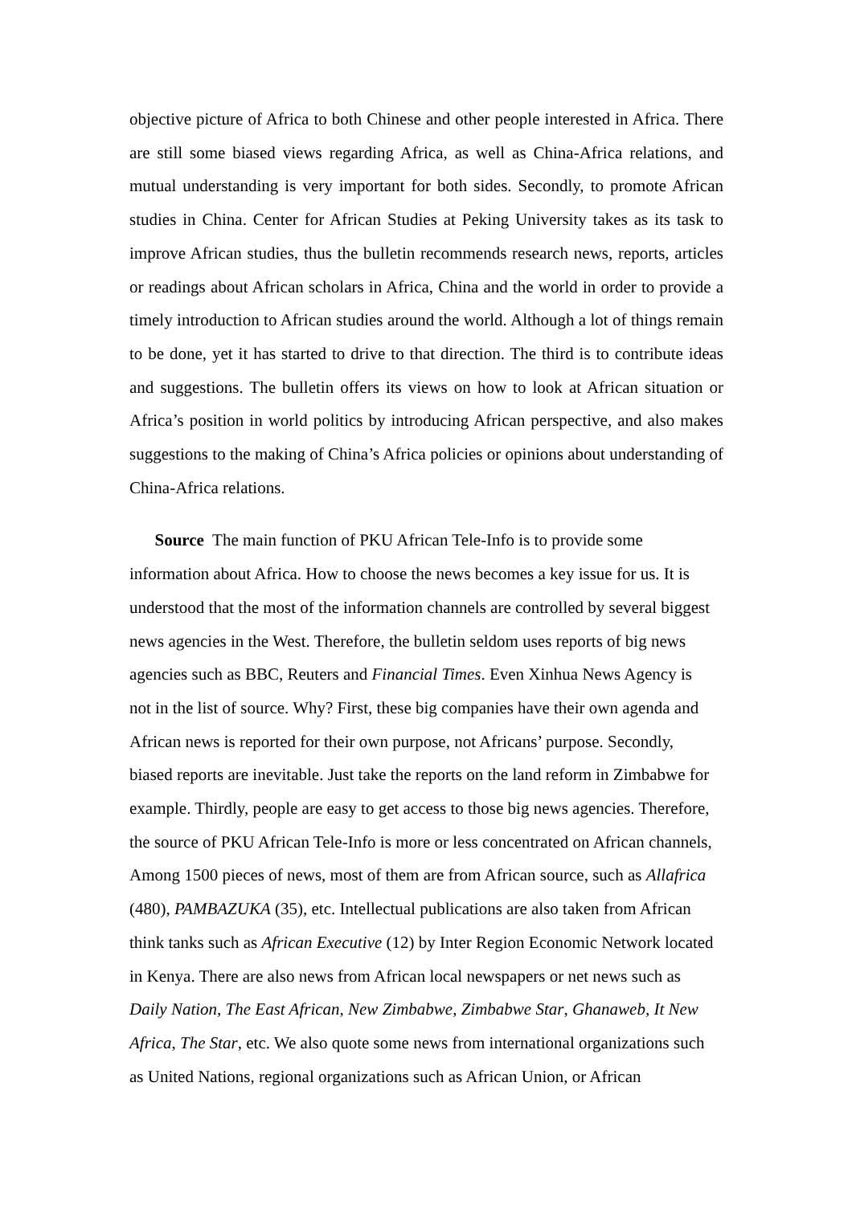objective picture of Africa to both Chinese and other people interested in Africa. There are still some biased views regarding Africa, as well as China-Africa relations, and mutual understanding is very important for both sides. Secondly, to promote African studies in China. Center for African Studies at Peking University takes as its task to improve African studies, thus the bulletin recommends research news, reports, articles or readings about African scholars in Africa, China and the world in order to provide a timely introduction to African studies around the world. Although a lot of things remain to be done, yet it has started to drive to that direction. The third is to contribute ideas and suggestions. The bulletin offers its views on how to look at African situation or Africa’s position in world politics by introducing African perspective, and also makes suggestions to the making of China’s Africa policies or opinions about understanding of China-Africa relations.
Source The main function of PKU African Tele-Info is to provide some
information about Africa. How to choose the news becomes a key issue for us. It is
understood that the most of the information channels are controlled by several biggest
news agencies in the West. Therefore, the bulletin seldom uses reports of big news
agencies such as BBC, Reuters and Financial Times. Even Xinhua News Agency is
not in the list of source. Why? First, these big companies have their own agenda and
African news is reported for their own purpose, not Africans’ purpose. Secondly,
biased reports are inevitable. Just take the reports on the land reform in Zimbabwe for
example. Thirdly, people are easy to get access to those big news agencies. Therefore,
the source of PKU African Tele-Info is more or less concentrated on African channels,
Among 1500 pieces of news, most of them are from African source, such as Allafrica
(480), PAMBAZUKA (35), etc. Intellectual publications are also taken from African
think tanks such as African Executive (12) by Inter Region Economic Network located
in Kenya. There are also news from African local newspapers or net news such as
Daily Nation, The East African, New Zimbabwe, Zimbabwe Star, Ghanaweb, It New
Africa, The Star, etc. We also quote some news from international organizations such
as United Nations, regional organizations such as African Union, or African